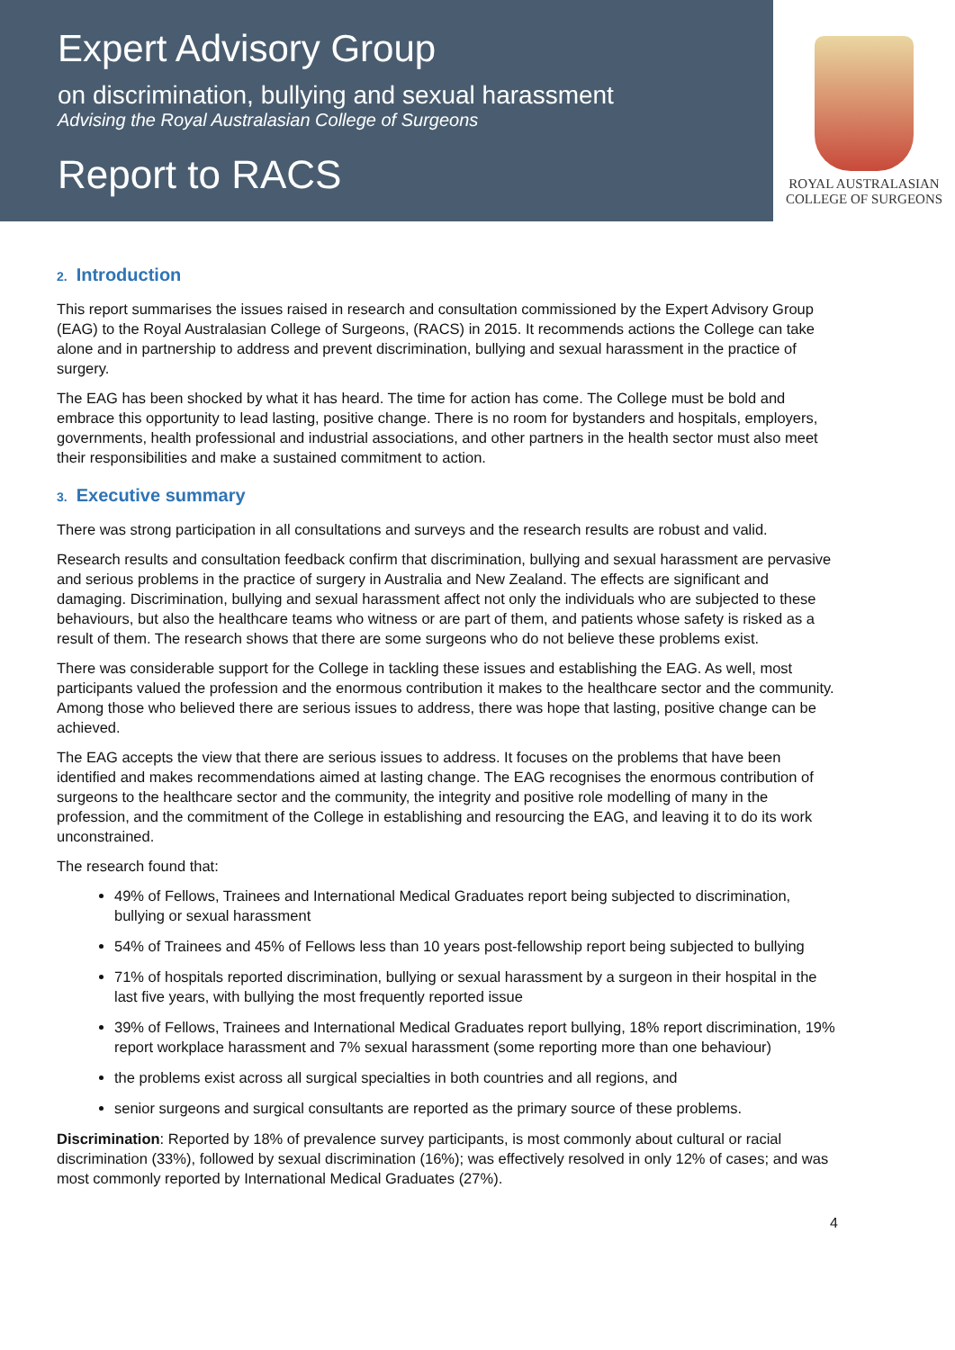Expert Advisory Group
on discrimination, bullying and sexual harassment
Advising the Royal Australasian College of Surgeons
Report to RACS
ROYAL AUSTRALASIAN
COLLEGE OF SURGEONS
2. Introduction
This report summarises the issues raised in research and consultation commissioned by the Expert Advisory Group (EAG) to the Royal Australasian College of Surgeons, (RACS) in 2015. It recommends actions the College can take alone and in partnership to address and prevent discrimination, bullying and sexual harassment in the practice of surgery.
The EAG has been shocked by what it has heard. The time for action has come. The College must be bold and embrace this opportunity to lead lasting, positive change. There is no room for bystanders and hospitals, employers, governments, health professional and industrial associations, and other partners in the health sector must also meet their responsibilities and make a sustained commitment to action.
3. Executive summary
There was strong participation in all consultations and surveys and the research results are robust and valid.
Research results and consultation feedback confirm that discrimination, bullying and sexual harassment are pervasive and serious problems in the practice of surgery in Australia and New Zealand. The effects are significant and damaging. Discrimination, bullying and sexual harassment affect not only the individuals who are subjected to these behaviours, but also the healthcare teams who witness or are part of them, and patients whose safety is risked as a result of them. The research shows that there are some surgeons who do not believe these problems exist.
There was considerable support for the College in tackling these issues and establishing the EAG. As well, most participants valued the profession and the enormous contribution it makes to the healthcare sector and the community. Among those who believed there are serious issues to address, there was hope that lasting, positive change can be achieved.
The EAG accepts the view that there are serious issues to address. It focuses on the problems that have been identified and makes recommendations aimed at lasting change. The EAG recognises the enormous contribution of surgeons to the healthcare sector and the community, the integrity and positive role modelling of many in the profession, and the commitment of the College in establishing and resourcing the EAG, and leaving it to do its work unconstrained.
The research found that:
49% of Fellows, Trainees and International Medical Graduates report being subjected to discrimination, bullying or sexual harassment
54% of Trainees and 45% of Fellows less than 10 years post-fellowship report being subjected to bullying
71% of hospitals reported discrimination, bullying or sexual harassment by a surgeon in their hospital in the last five years, with bullying the most frequently reported issue
39% of Fellows, Trainees and International Medical Graduates report bullying, 18% report discrimination, 19% report workplace harassment and 7% sexual harassment (some reporting more than one behaviour)
the problems exist across all surgical specialties in both countries and all regions, and
senior surgeons and surgical consultants are reported as the primary source of these problems.
Discrimination: Reported by 18% of prevalence survey participants, is most commonly about cultural or racial discrimination (33%), followed by sexual discrimination (16%); was effectively resolved in only 12% of cases; and was most commonly reported by International Medical Graduates (27%).
4